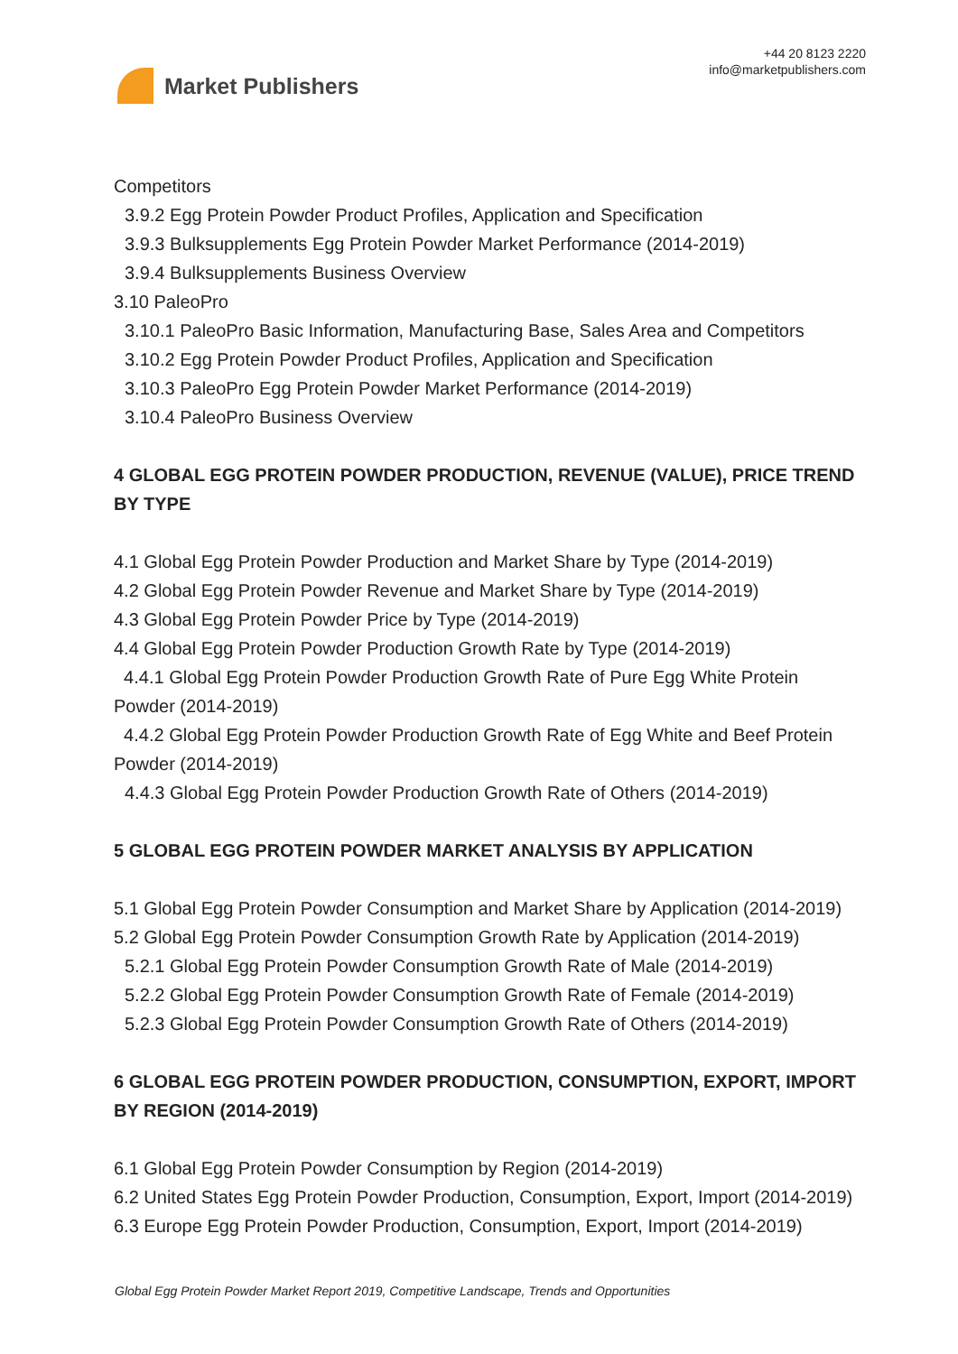Market Publishers
+44 20 8123 2220
info@marketpublishers.com
Competitors
3.9.2 Egg Protein Powder Product Profiles, Application and Specification
3.9.3 Bulksupplements Egg Protein Powder Market Performance (2014-2019)
3.9.4 Bulksupplements Business Overview
3.10 PaleoPro
3.10.1 PaleoPro Basic Information, Manufacturing Base, Sales Area and Competitors
3.10.2 Egg Protein Powder Product Profiles, Application and Specification
3.10.3 PaleoPro Egg Protein Powder Market Performance (2014-2019)
3.10.4 PaleoPro Business Overview
4 GLOBAL EGG PROTEIN POWDER PRODUCTION, REVENUE (VALUE), PRICE TREND BY TYPE
4.1 Global Egg Protein Powder Production and Market Share by Type (2014-2019)
4.2 Global Egg Protein Powder Revenue and Market Share by Type (2014-2019)
4.3 Global Egg Protein Powder Price by Type (2014-2019)
4.4 Global Egg Protein Powder Production Growth Rate by Type (2014-2019)
4.4.1 Global Egg Protein Powder Production Growth Rate of Pure Egg White Protein Powder (2014-2019)
4.4.2 Global Egg Protein Powder Production Growth Rate of Egg White and Beef Protein Powder (2014-2019)
4.4.3 Global Egg Protein Powder Production Growth Rate of Others (2014-2019)
5 GLOBAL EGG PROTEIN POWDER MARKET ANALYSIS BY APPLICATION
5.1 Global Egg Protein Powder Consumption and Market Share by Application (2014-2019)
5.2 Global Egg Protein Powder Consumption Growth Rate by Application (2014-2019)
5.2.1 Global Egg Protein Powder Consumption Growth Rate of Male (2014-2019)
5.2.2 Global Egg Protein Powder Consumption Growth Rate of Female (2014-2019)
5.2.3 Global Egg Protein Powder Consumption Growth Rate of Others (2014-2019)
6 GLOBAL EGG PROTEIN POWDER PRODUCTION, CONSUMPTION, EXPORT, IMPORT BY REGION (2014-2019)
6.1 Global Egg Protein Powder Consumption by Region (2014-2019)
6.2 United States Egg Protein Powder Production, Consumption, Export, Import (2014-2019)
6.3 Europe Egg Protein Powder Production, Consumption, Export, Import (2014-2019)
Global Egg Protein Powder Market Report 2019, Competitive Landscape, Trends and Opportunities